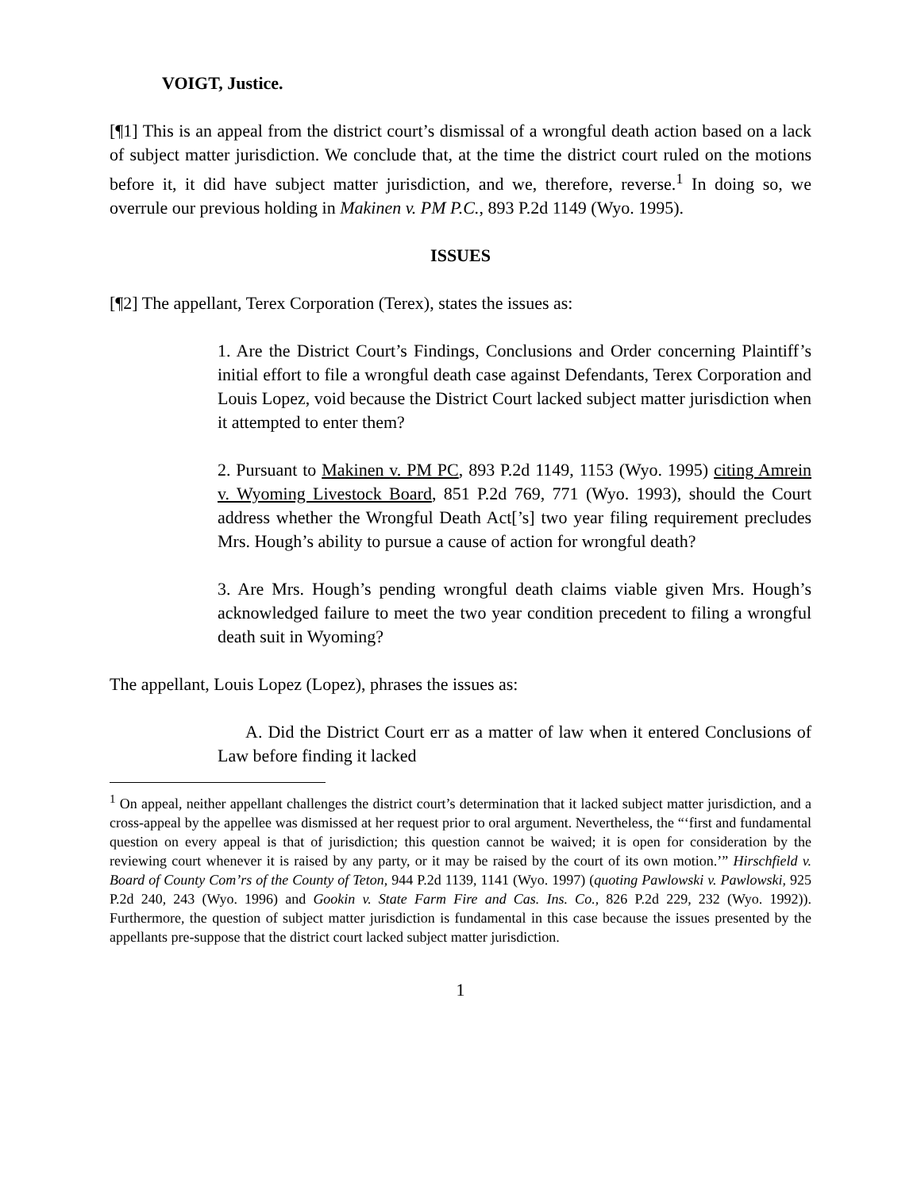VOIGT, Justice.
[¶1] This is an appeal from the district court’s dismissal of a wrongful death action based on a lack of subject matter jurisdiction. We conclude that, at the time the district court ruled on the motions before it, it did have subject matter jurisdiction, and we, therefore, reverse.<sup>1</sup> In doing so, we overrule our previous holding in Makinen v. PM P.C., 893 P.2d 1149 (Wyo. 1995).
ISSUES
[¶2] The appellant, Terex Corporation (Terex), states the issues as:
1. Are the District Court’s Findings, Conclusions and Order concerning Plaintiff’s initial effort to file a wrongful death case against Defendants, Terex Corporation and Louis Lopez, void because the District Court lacked subject matter jurisdiction when it attempted to enter them?
2. Pursuant to Makinen v. PM PC, 893 P.2d 1149, 1153 (Wyo. 1995) citing Amrein v. Wyoming Livestock Board, 851 P.2d 769, 771 (Wyo. 1993), should the Court address whether the Wrongful Death Act[’s] two year filing requirement precludes Mrs. Hough’s ability to pursue a cause of action for wrongful death?
3. Are Mrs. Hough’s pending wrongful death claims viable given Mrs. Hough’s acknowledged failure to meet the two year condition precedent to filing a wrongful death suit in Wyoming?
The appellant, Louis Lopez (Lopez), phrases the issues as:
A. Did the District Court err as a matter of law when it entered Conclusions of Law before finding it lacked
<sup>1</sup> On appeal, neither appellant challenges the district court’s determination that it lacked subject matter jurisdiction, and a cross-appeal by the appellee was dismissed at her request prior to oral argument. Nevertheless, the “‘first and fundamental question on every appeal is that of jurisdiction; this question cannot be waived; it is open for consideration by the reviewing court whenever it is raised by any party, or it may be raised by the court of its own motion.’” Hirschfield v. Board of County Com’rs of the County of Teton, 944 P.2d 1139, 1141 (Wyo. 1997) (quoting Pawlowski v. Pawlowski, 925 P.2d 240, 243 (Wyo. 1996) and Gookin v. State Farm Fire and Cas. Ins. Co., 826 P.2d 229, 232 (Wyo. 1992)). Furthermore, the question of subject matter jurisdiction is fundamental in this case because the issues presented by the appellants pre-suppose that the district court lacked subject matter jurisdiction.
1